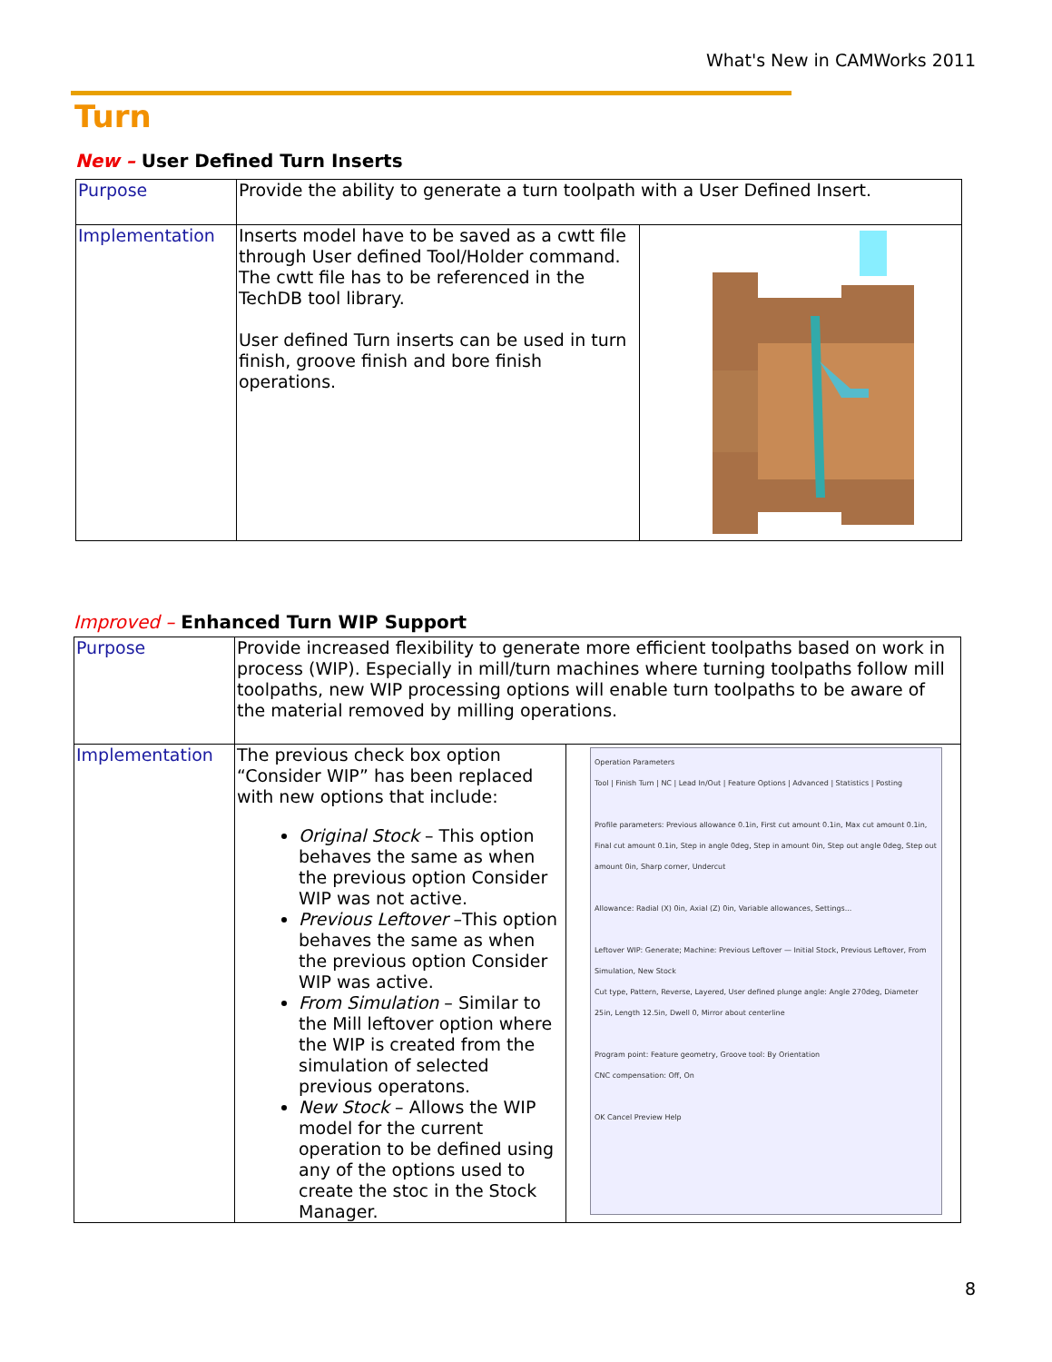What's New in CAMWorks 2011
Turn
New – User Defined Turn Inserts
| Purpose | Provide the ability to generate a turn toolpath with a User Defined Insert. | |
| Implementation | Inserts model have to be saved as a cwtt file through User defined Tool/Holder command. The cwtt file has to be referenced in the TechDB tool library. User defined Turn inserts can be used in turn finish, groove finish and bore finish operations. | |
Improved – Enhanced Turn WIP Support
| Purpose | Provide increased flexibility to generate more efficient toolpaths based on work in process (WIP). Especially in mill/turn machines where turning toolpaths follow mill toolpaths, new WIP processing options will enable turn toolpaths to be aware of the material removed by milling operations. | |
| Implementation | The previous check box option “Consider WIP” has been replaced with new options that include: Original Stock – This option behaves the same as when the previous option Consider WIP was not active. Previous Leftover –This option behaves the same as when the previous option Consider WIP was active. From Simulation – Similar to the Mill leftover option where the WIP is created from the simulation of selected previous operatons. New Stock – Allows the WIP model for the current operation to be defined using any of the options used to create the stoc in the Stock Manager. | Operation Parameters Tool / Finish Turn / NC / Lead In/Out / Feature Options / Advanced / Statistics / Posting Profile parameters: Previous allowance 0.1in, First cut amount 0.1in, Max cut amount 0.1in, Final cut amount 0.1in, Step in angle 0deg, Step in amount 0in, Step out angle 0deg, Step out amount 0in, Sharp corner, Undercut Allowance: Radial (X) 0in, Axial (Z) 0in, Variable allowances, Settings... Leftover WIP: Generate; Machine: Previous Leftover — Initial Stock, Previous Leftover, From Simulation, New Stock Cut type, Pattern, Reverse, Layered, User defined plunge angle: Angle 270deg, Diameter 25in, Length 12.5in, Dwell 0, Mirror about centerline Program point: Feature geometry, Groove tool: By Orientation CNC compensation: Off, On OK Cancel Preview Help |
8